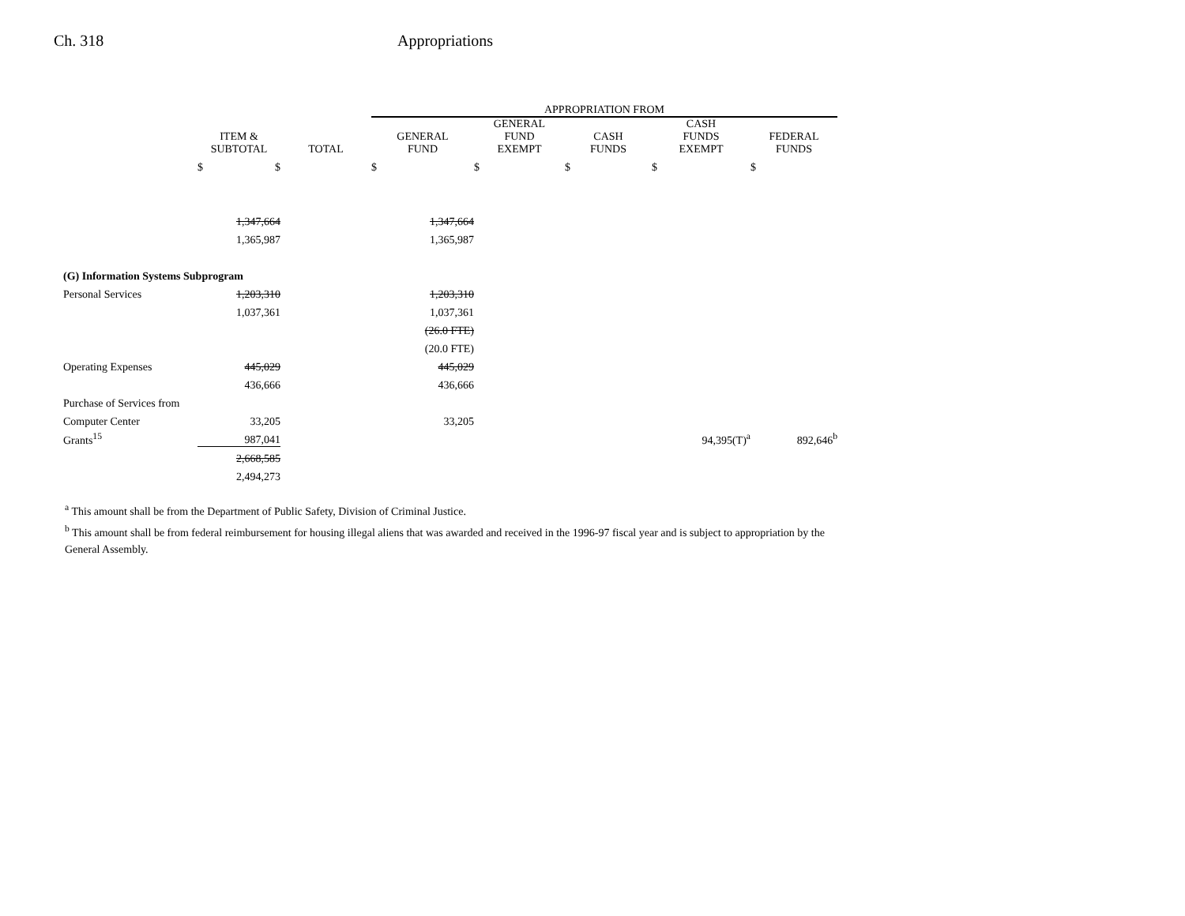Ch. 318 Appropriations
| | | | APPROPRIATION FROM | | | | |
| --- | --- | --- | --- | --- | --- | --- | --- |
| | ITEM & SUBTOTAL | TOTAL | GENERAL FUND | GENERAL FUND EXEMPT | CASH FUNDS | CASH FUNDS EXEMPT | FEDERAL FUNDS |
| | $ $ | | $ | $ | $ | $ | $ |
| | 1,347,664 | | 1,347,664 | | | | |
| | 1,365,987 | | 1,365,987 | | | | |
| (G) Information Systems Subprogram | | | | | | | |
| Personal Services | 1,203,310 | | 1,203,310 | | | | |
| | 1,037,361 | | 1,037,361 | | | | |
| | | | (26.0 FTE) | | | | |
| | | | (20.0 FTE) | | | | |
| Operating Expenses | 445,029 | | 445,029 | | | | |
| | 436,666 | | 436,666 | | | | |
| Purchase of Services from | | | | | | | |
| Computer Center | 33,205 | | 33,205 | | | | |
| Grants<sup>15</sup> | 987,041 | | | | | 94,395(T)<sup>a</sup> | 892,646<sup>b</sup> |
| | 2,668,585 | | | | | | |
| | 2,494,273 | | | | | | |
<sup>a</sup> This amount shall be from the Department of Public Safety, Division of Criminal Justice.
<sup>b</sup> This amount shall be from federal reimbursement for housing illegal aliens that was awarded and received in the 1996-97 fiscal year and is subject to appropriation by the General Assembly.